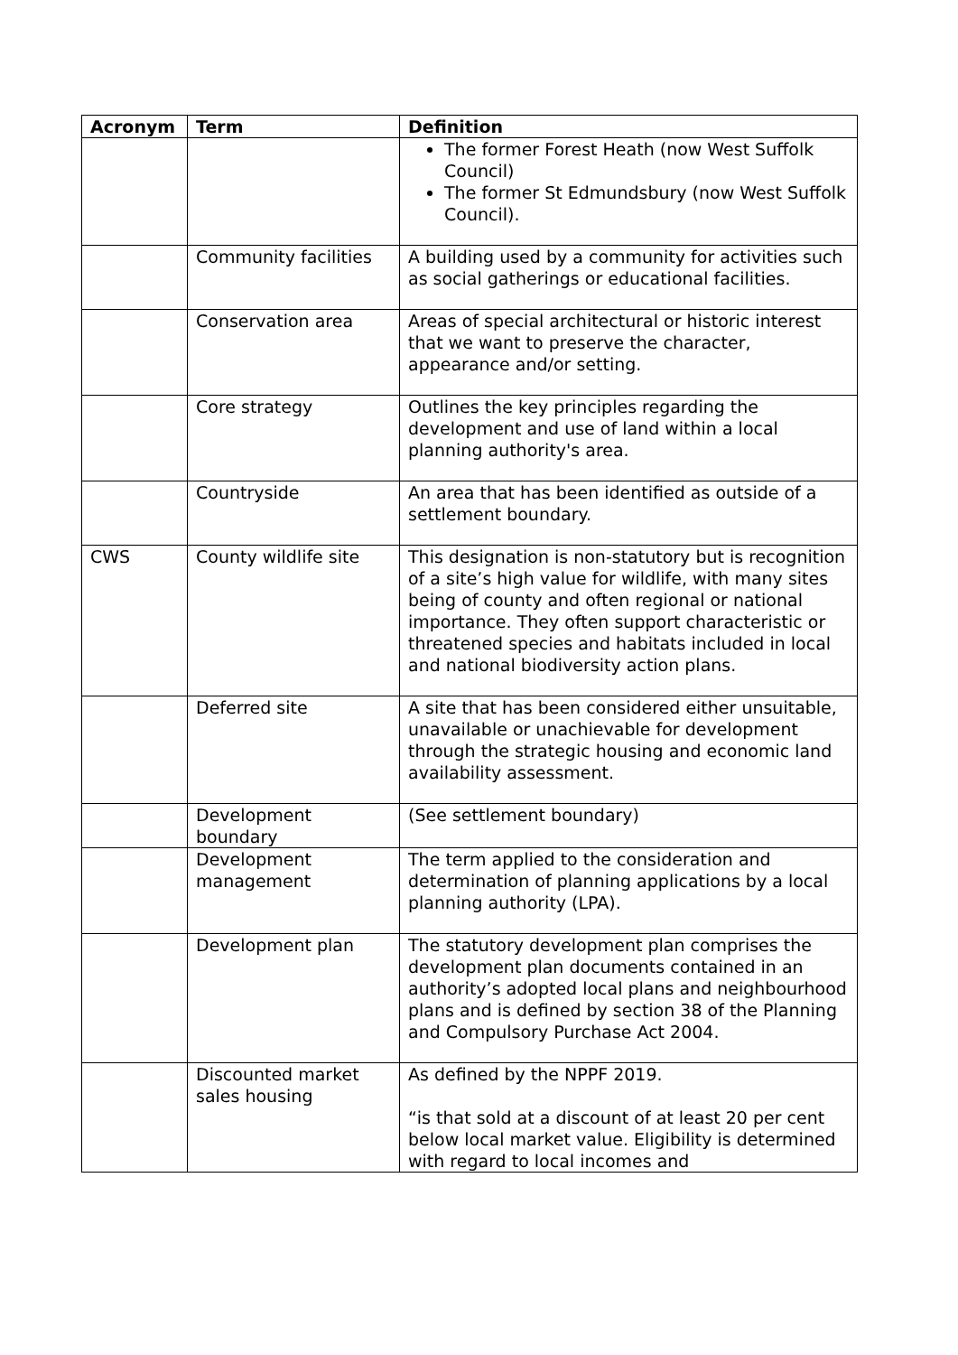| Acronym | Term | Definition |
| --- | --- | --- |
| | | The former Forest Heath (now West Suffolk Council) The former St Edmundsbury (now West Suffolk Council). |
| | Community facilities | A building used by a community for activities such as social gatherings or educational facilities. |
| | Conservation area | Areas of special architectural or historic interest that we want to preserve the character, appearance and/or setting. |
| | Core strategy | Outlines the key principles regarding the development and use of land within a local planning authority's area. |
| | Countryside | An area that has been identified as outside of a settlement boundary. |
| CWS | County wildlife site | This designation is non-statutory but is recognition of a site’s high value for wildlife, with many sites being of county and often regional or national importance. They often support characteristic or threatened species and habitats included in local and national biodiversity action plans. |
| | Deferred site | A site that has been considered either unsuitable, unavailable or unachievable for development through the strategic housing and economic land availability assessment. |
| | Development boundary | (See settlement boundary) |
| | Development management | The term applied to the consideration and determination of planning applications by a local planning authority (LPA). |
| | Development plan | The statutory development plan comprises the development plan documents contained in an authority’s adopted local plans and neighbourhood plans and is defined by section 38 of the Planning and Compulsory Purchase Act 2004. |
| | Discounted market sales housing | As defined by the NPPF 2019. “is that sold at a discount of at least 20 per cent below local market value. Eligibility is determined with regard to local incomes and |